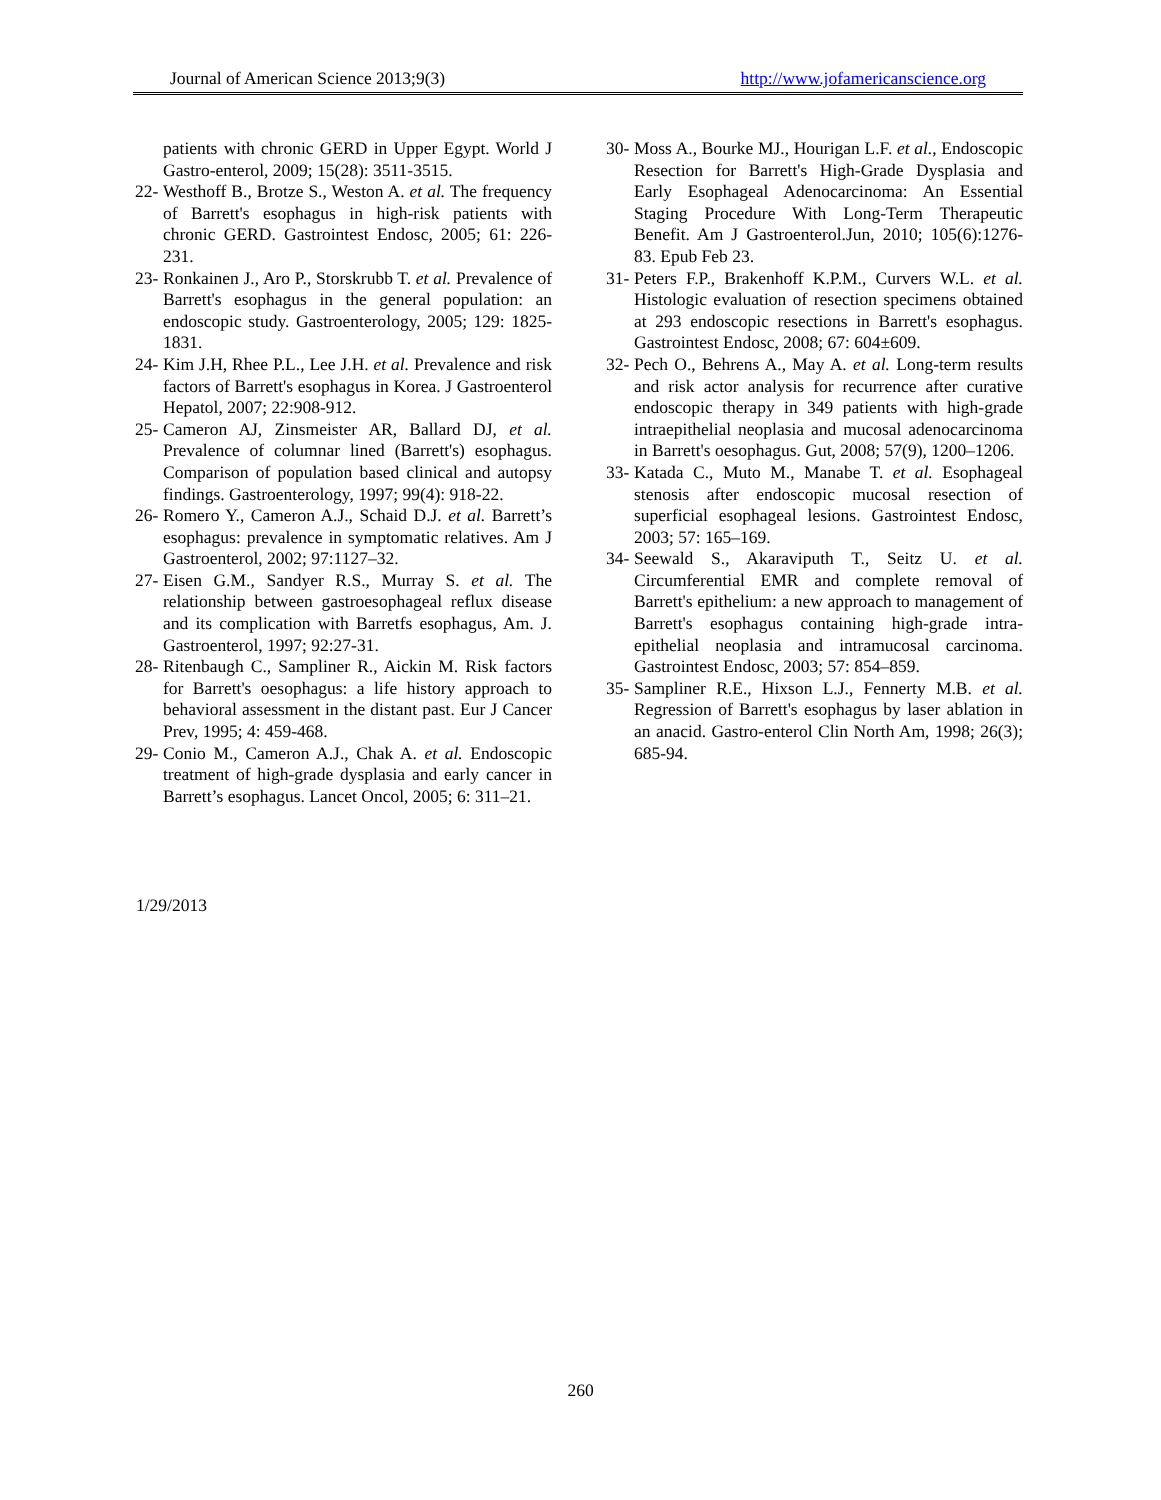Journal of American Science 2013;9(3) http://www.jofamericanscience.org
patients with chronic GERD in Upper Egypt. World J Gastro-enterol, 2009; 15(28): 3511-3515.
22- Westhoff B., Brotze S., Weston A. et al. The frequency of Barrett's esophagus in high-risk patients with chronic GERD. Gastrointest Endosc, 2005; 61: 226-231.
23- Ronkainen J., Aro P., Storskrubb T. et al. Prevalence of Barrett's esophagus in the general population: an endoscopic study. Gastroenterology, 2005; 129: 1825-1831.
24- Kim J.H, Rhee P.L., Lee J.H. et al. Prevalence and risk factors of Barrett's esophagus in Korea. J Gastroenterol Hepatol, 2007; 22:908-912.
25- Cameron AJ, Zinsmeister AR, Ballard DJ, et al. Prevalence of columnar lined (Barrett's) esophagus. Comparison of population based clinical and autopsy findings. Gastroenterology, 1997; 99(4): 918-22.
26- Romero Y., Cameron A.J., Schaid D.J. et al. Barrett’s esophagus: prevalence in symptomatic relatives. Am J Gastroenterol, 2002; 97:1127–32.
27- Eisen G.M., Sandyer R.S., Murray S. et al. The relationship between gastroesophageal reflux disease and its complication with Barretfs esophagus, Am. J. Gastroenterol, 1997; 92:27-31.
28- Ritenbaugh C., Sampliner R., Aickin M. Risk factors for Barrett's oesophagus: a life history approach to behavioral assessment in the distant past. Eur J Cancer Prev, 1995; 4: 459-468.
29- Conio M., Cameron A.J., Chak A. et al. Endoscopic treatment of high-grade dysplasia and early cancer in Barrett’s esophagus. Lancet Oncol, 2005; 6: 311–21.
30- Moss A., Bourke MJ., Hourigan L.F. et al., Endoscopic Resection for Barrett's High-Grade Dysplasia and Early Esophageal Adenocarcinoma: An Essential Staging Procedure With Long-Term Therapeutic Benefit. Am J Gastroenterol.Jun, 2010; 105(6):1276-83. Epub Feb 23.
31- Peters F.P., Brakenhoff K.P.M., Curvers W.L. et al. Histologic evaluation of resection specimens obtained at 293 endoscopic resections in Barrett's esophagus. Gastrointest Endosc, 2008; 67: 604±609.
32- Pech O., Behrens A., May A. et al. Long-term results and risk actor analysis for recurrence after curative endoscopic therapy in 349 patients with high-grade intraepithelial neoplasia and mucosal adenocarcinoma in Barrett's oesophagus. Gut, 2008; 57(9), 1200–1206.
33- Katada C., Muto M., Manabe T. et al. Esophageal stenosis after endoscopic mucosal resection of superficial esophageal lesions. Gastrointest Endosc, 2003; 57: 165–169.
34- Seewald S., Akaraviputh T., Seitz U. et al. Circumferential EMR and complete removal of Barrett's epithelium: a new approach to management of Barrett's esophagus containing high-grade intra-epithelial neoplasia and intramucosal carcinoma. Gastrointest Endosc, 2003; 57: 854–859.
35- Sampliner R.E., Hixson L.J., Fennerty M.B. et al. Regression of Barrett's esophagus by laser ablation in an anacid. Gastro-enterol Clin North Am, 1998; 26(3); 685-94.
1/29/2013
260